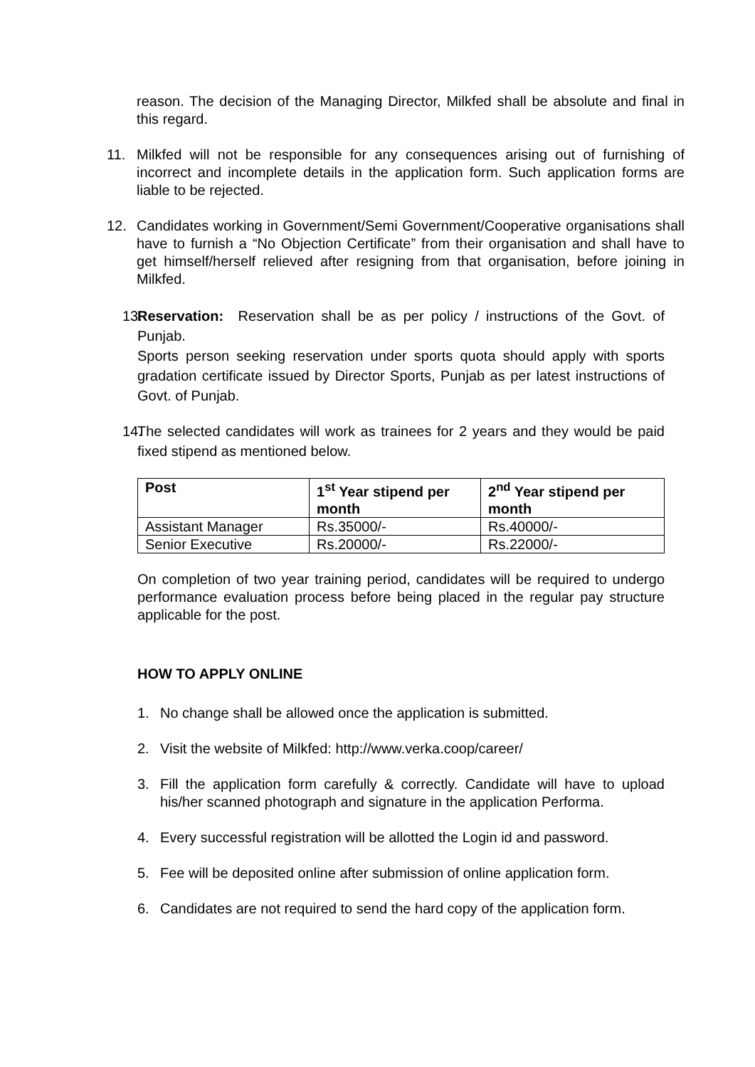reason. The decision of the Managing Director, Milkfed shall be absolute and final in this regard.
11. Milkfed will not be responsible for any consequences arising out of furnishing of incorrect and incomplete details in the application form. Such application forms are liable to be rejected.
12. Candidates working in Government/Semi Government/Cooperative organisations shall have to furnish a “No Objection Certificate” from their organisation and shall have to get himself/herself relieved after resigning from that organisation, before joining in Milkfed.
13.
Reservation: Reservation shall be as per policy / instructions of the Govt. of Punjab.
Sports person seeking reservation under sports quota should apply with sports gradation certificate issued by Director Sports, Punjab as per latest instructions of Govt. of Punjab.
14.
The selected candidates will work as trainees for 2 years and they would be paid fixed stipend as mentioned below.
| Post | 1<sup>st</sup> Year stipend per month | 2<sup>nd</sup> Year stipend per month |
| --- | --- | --- |
| Assistant Manager | Rs.35000/- | Rs.40000/- |
| Senior Executive | Rs.20000/- | Rs.22000/- |
On completion of two year training period, candidates will be required to undergo performance evaluation process before being placed in the regular pay structure applicable for the post.
HOW TO APPLY ONLINE
1. No change shall be allowed once the application is submitted.
2. Visit the website of Milkfed: http://www.verka.coop/career/
3. Fill the application form carefully & correctly. Candidate will have to upload his/her scanned photograph and signature in the application Performa.
4. Every successful registration will be allotted the Login id and password.
5. Fee will be deposited online after submission of online application form.
6. Candidates are not required to send the hard copy of the application form.